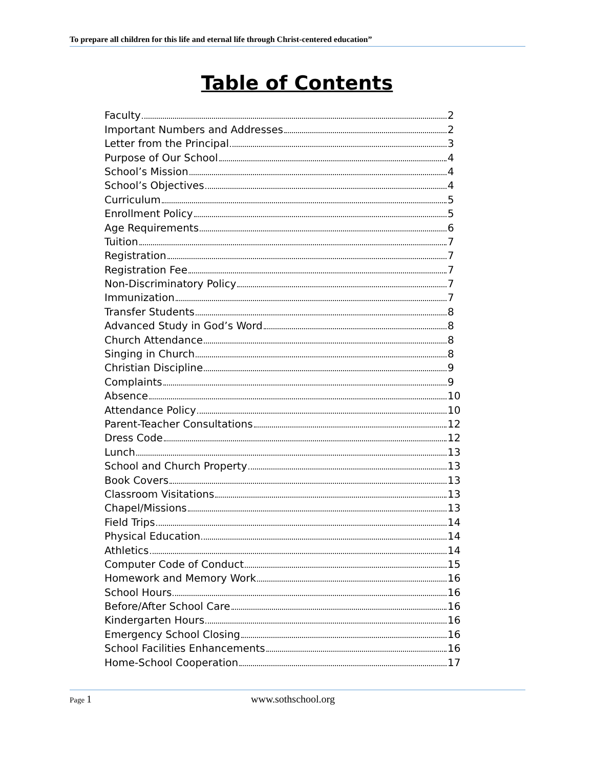To prepare all children for this life and eternal life through Christ-centered education”
Table of Contents
Faculty 2
Important Numbers and Addresses 2
Letter from the Principal 3
Purpose of Our School 4
School’s Mission 4
School’s Objectives 4
Curriculum 5
Enrollment Policy 5
Age Requirements 6
Tuition 7
Registration 7
Registration Fee 7
Non-Discriminatory Policy 7
Immunization 7
Transfer Students 8
Advanced Study in God’s Word 8
Church Attendance 8
Singing in Church 8
Christian Discipline 9
Complaints 9
Absence 10
Attendance Policy 10
Parent-Teacher Consultations 12
Dress Code 12
Lunch 13
School and Church Property 13
Book Covers 13
Classroom Visitations 13
Chapel/Missions 13
Field Trips 14
Physical Education 14
Athletics 14
Computer Code of Conduct 15
Homework and Memory Work 16
School Hours 16
Before/After School Care 16
Kindergarten Hours 16
Emergency School Closing 16
School Facilities Enhancements 16
Home-School Cooperation 17
Page 1 www.sothschool.org